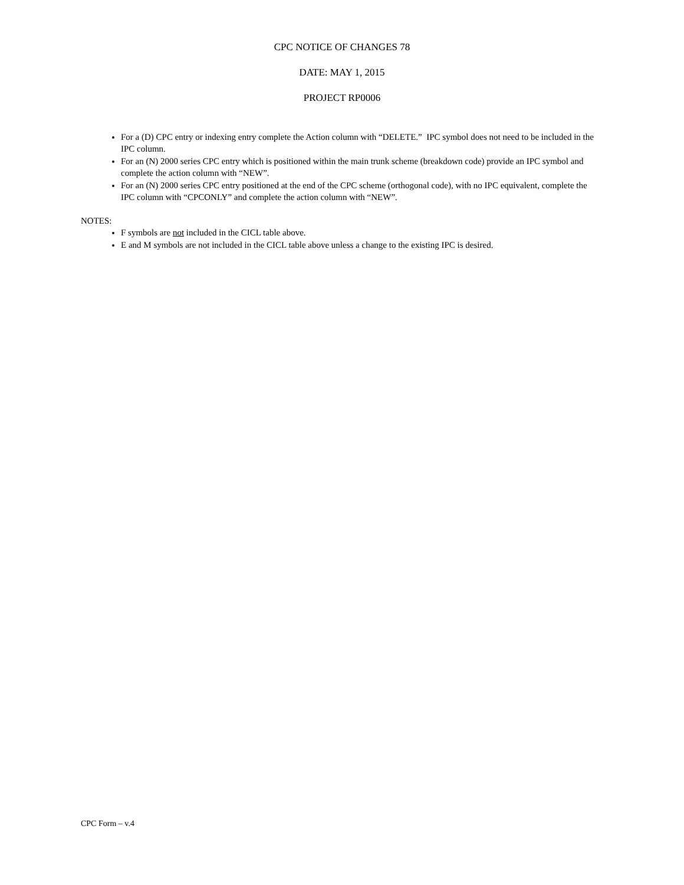CPC NOTICE OF CHANGES 78
DATE: MAY 1, 2015
PROJECT RP0006
For a (D) CPC entry or indexing entry complete the Action column with “DELETE.” IPC symbol does not need to be included in the IPC column.
For an (N) 2000 series CPC entry which is positioned within the main trunk scheme (breakdown code) provide an IPC symbol and complete the action column with “NEW”.
For an (N) 2000 series CPC entry positioned at the end of the CPC scheme (orthogonal code), with no IPC equivalent, complete the IPC column with “CPCONLY” and complete the action column with “NEW”.
NOTES:
F symbols are not included in the CICL table above.
E and M symbols are not included in the CICL table above unless a change to the existing IPC is desired.
CPC Form – v.4